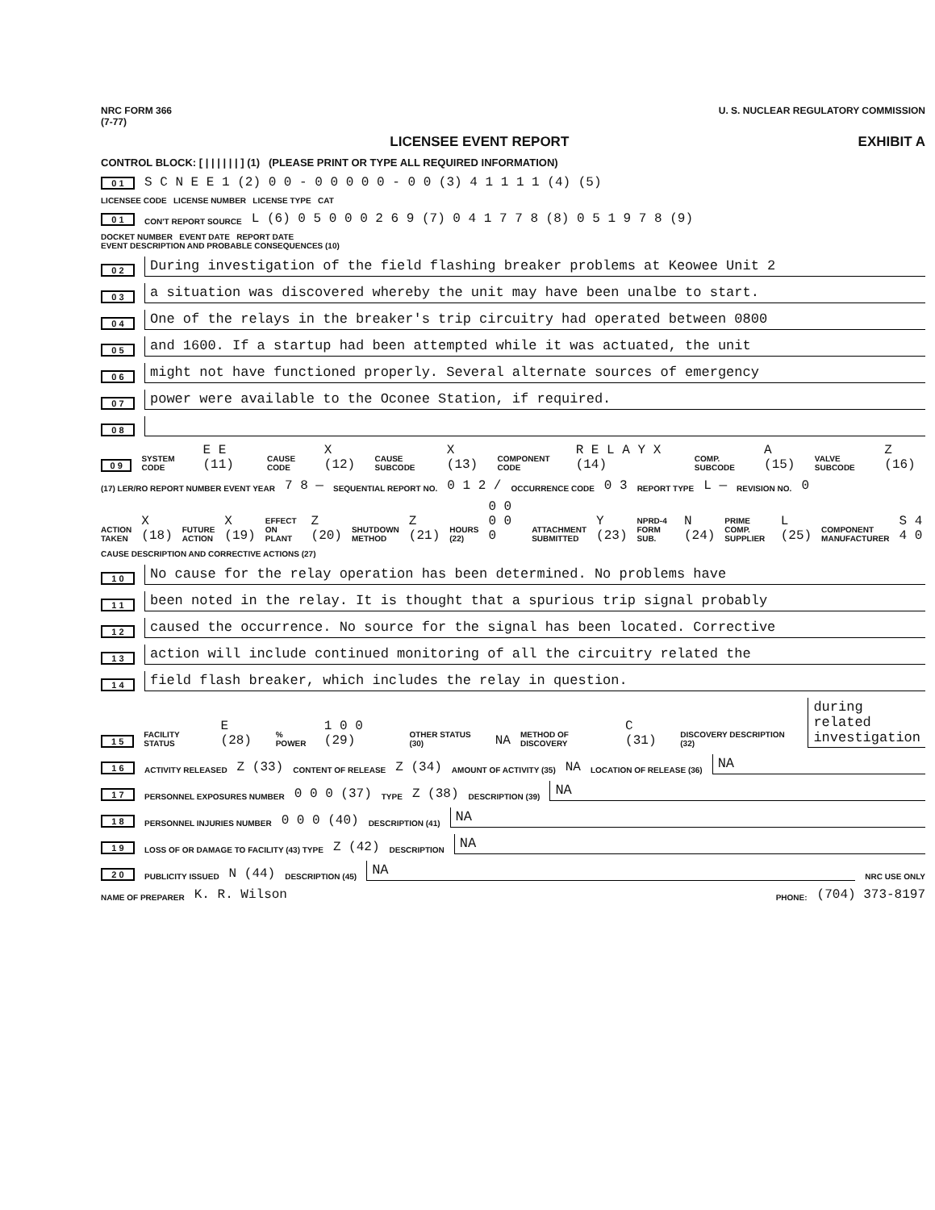NRC FORM 366
(7-77)
U. S. NUCLEAR REGULATORY COMMISSION
LICENSEE EVENT REPORT EXHIBIT A
CONTROL BLOCK: [ | | | | | | ] (1) (PLEASE PRINT OR TYPE ALL REQUIRED INFORMATION)
0 1 S C N E E 1 (2) 0 0 - 0 0 0 0 0 - 0 0 (3) 4 1 1 1 1 (4) (5)
LICENSEE CODE LICENSE NUMBER LICENSE TYPE CAT
0 1 CON'T REPORT SOURCE L (6) 0 5 0 0 0 2 6 9 (7) 0 4 1 7 7 8 (8) 0 5 1 9 7 8 (9)
DOCKET NUMBER EVENT DATE REPORT DATE
EVENT DESCRIPTION AND PROBABLE CONSEQUENCES (10)
0 2 During investigation of the field flashing breaker problems at Keowee Unit 2
0 3 a situation was discovered whereby the unit may have been unalbe to start.
0 4 One of the relays in the breaker's trip circuitry had operated between 0800
0 5 and 1600. If a startup had been attempted while it was actuated, the unit
0 6 might not have functioned properly. Several alternate sources of emergency
0 7 power were available to the Oconee Station, if required.
0 8
0 9 SYSTEM CODE E E (11) CAUSE CODE X (12) CAUSE SUBCODE X (13) COMPONENT CODE R E L A Y X (14) COMP. SUBCODE A (15) VALVE SUBCODE Z (16)
(17) LER/RO REPORT NUMBER EVENT YEAR 7 8 — SEQUENTIAL REPORT NO. 0 1 2 / OCCURRENCE CODE 0 3 REPORT TYPE L — REVISION NO. 0
ACTION TAKEN X (18) FUTURE ACTION X (19) EFFECT ON PLANT Z (20) SHUTDOWN METHOD Z (21) HOURS (22) 0 0 0 0 0 ATTACHMENT SUBMITTED Y (23) NPRD-4 FORM SUB. N (24) PRIME COMP. SUPPLIER L (25) COMPONENT MANUFACTURER S 4 4 0
CAUSE DESCRIPTION AND CORRECTIVE ACTIONS (27)
1 0 No cause for the relay operation has been determined. No problems have
1 1 been noted in the relay. It is thought that a spurious trip signal probably
1 2 caused the occurrence. No source for the signal has been located. Corrective
1 3 action will include continued monitoring of all the circuitry related the
1 4 field flash breaker, which includes the relay in question.
1 5 FACILITY STATUS E (28)% POWER 1 0 0 (29) OTHER STATUS (30) NA METHOD OF DISCOVERY C (31) DISCOVERY DESCRIPTION (32) during related investigation
1 6 ACTIVITY RELEASED Z (33) CONTENT OF RELEASE Z (34) AMOUNT OF ACTIVITY (35) NA LOCATION OF RELEASE (36) NA
1 7 PERSONNEL EXPOSURES NUMBER 0 0 0 (37) TYPE Z (38) DESCRIPTION (39) NA
1 8 PERSONNEL INJURIES NUMBER 0 0 0 (40) DESCRIPTION (41) NA
1 9 LOSS OF OR DAMAGE TO FACILITY (43) TYPE Z (42) DESCRIPTION NA
2 0 PUBLICITY ISSUED N (44) DESCRIPTION (45) NA NRC USE ONLY
NAME OF PREPARER K. R. Wilson PHONE: (704) 373-8197